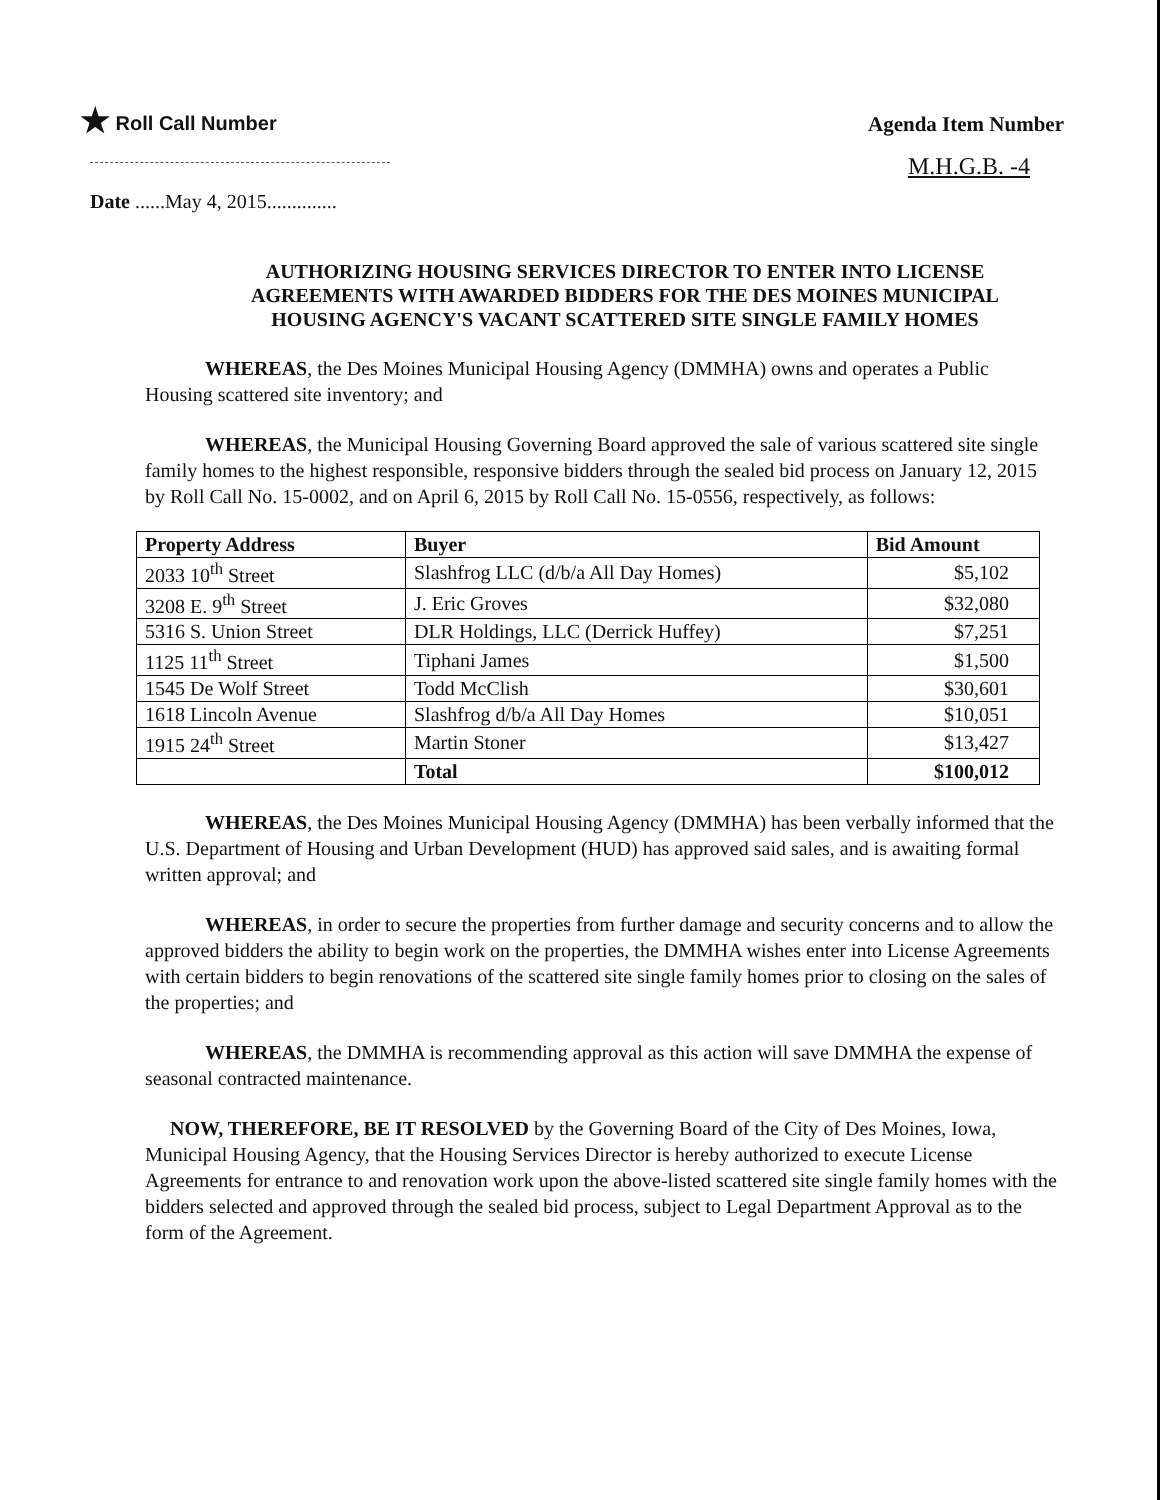★ Roll Call Number
Agenda Item Number
M.H.G.B. -4
Date ......May 4, 2015..............
AUTHORIZING HOUSING SERVICES DIRECTOR TO ENTER INTO LICENSE AGREEMENTS WITH AWARDED BIDDERS FOR THE DES MOINES MUNICIPAL HOUSING AGENCY'S VACANT SCATTERED SITE SINGLE FAMILY HOMES
WHEREAS, the Des Moines Municipal Housing Agency (DMMHA) owns and operates a Public Housing scattered site inventory; and
WHEREAS, the Municipal Housing Governing Board approved the sale of various scattered site single family homes to the highest responsible, responsive bidders through the sealed bid process on January 12, 2015 by Roll Call No. 15-0002, and on April 6, 2015 by Roll Call No. 15-0556, respectively, as follows:
| Property Address | Buyer | Bid Amount |
| --- | --- | --- |
| 2033 10<sup>th</sup> Street | Slashfrog LLC (d/b/a All Day Homes) | $5,102 |
| 3208 E. 9<sup>th</sup> Street | J. Eric Groves | $32,080 |
| 5316 S. Union Street | DLR Holdings, LLC (Derrick Huffey) | $7,251 |
| 1125 11<sup>th</sup> Street | Tiphani James | $1,500 |
| 1545 De Wolf Street | Todd McClish | $30,601 |
| 1618 Lincoln Avenue | Slashfrog d/b/a All Day Homes | $10,051 |
| 1915 24<sup>th</sup> Street | Martin Stoner | $13,427 |
| | Total | $100,012 |
WHEREAS, the Des Moines Municipal Housing Agency (DMMHA) has been verbally informed that the U.S. Department of Housing and Urban Development (HUD) has approved said sales, and is awaiting formal written approval; and
WHEREAS, in order to secure the properties from further damage and security concerns and to allow the approved bidders the ability to begin work on the properties, the DMMHA wishes enter into License Agreements with certain bidders to begin renovations of the scattered site single family homes prior to closing on the sales of the properties; and
WHEREAS, the DMMHA is recommending approval as this action will save DMMHA the expense of seasonal contracted maintenance.
NOW, THEREFORE, BE IT RESOLVED by the Governing Board of the City of Des Moines, Iowa, Municipal Housing Agency, that the Housing Services Director is hereby authorized to execute License Agreements for entrance to and renovation work upon the above-listed scattered site single family homes with the bidders selected and approved through the sealed bid process, subject to Legal Department Approval as to the form of the Agreement.